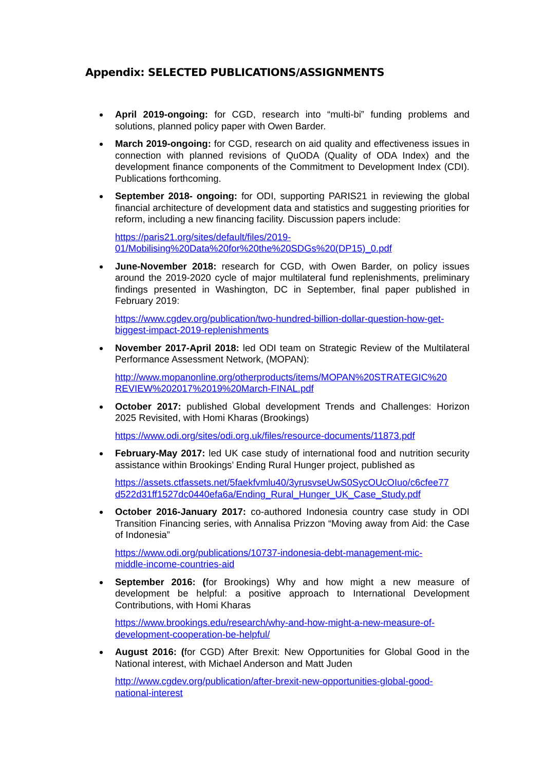Appendix: SELECTED PUBLICATIONS/ASSIGNMENTS
April 2019-ongoing: for CGD, research into “multi-bi” funding problems and solutions, planned policy paper with Owen Barder.
March 2019-ongoing: for CGD, research on aid quality and effectiveness issues in connection with planned revisions of QuODA (Quality of ODA Index) and the development finance components of the Commitment to Development Index (CDI). Publications forthcoming.
September 2018- ongoing: for ODI, supporting PARIS21 in reviewing the global financial architecture of development data and statistics and suggesting priorities for reform, including a new financing facility. Discussion papers include:
https://paris21.org/sites/default/files/2019-
01/Mobilising%20Data%20for%20the%20SDGs%20(DP15)_0.pdf
June-November 2018: research for CGD, with Owen Barder, on policy issues around the 2019-2020 cycle of major multilateral fund replenishments, preliminary findings presented in Washington, DC in September, final paper published in February 2019:
https://www.cgdev.org/publication/two-hundred-billion-dollar-question-how-get-
biggest-impact-2019-replenishments
November 2017-April 2018: led ODI team on Strategic Review of the Multilateral Performance Assessment Network, (MOPAN):
http://www.mopanonline.org/otherproducts/items/MOPAN%20STRATEGIC%20
REVIEW%202017%2019%20March-FINAL.pdf
October 2017: published Global development Trends and Challenges: Horizon 2025 Revisited, with Homi Kharas (Brookings)
https://www.odi.org/sites/odi.org.uk/files/resource-documents/11873.pdf
February-May 2017: led UK case study of international food and nutrition security assistance within Brookings’ Ending Rural Hunger project, published as
https://assets.ctfassets.net/5faekfvmlu40/3yrusvseUwS0SycOUcOIuo/c6cfee77
d522d31ff1527dc0440efa6a/Ending_Rural_Hunger_UK_Case_Study.pdf
October 2016-January 2017: co-authored Indonesia country case study in ODI Transition Financing series, with Annalisa Prizzon “Moving away from Aid: the Case of Indonesia”
https://www.odi.org/publications/10737-indonesia-debt-management-mic-
middle-income-countries-aid
September 2016: (for Brookings) Why and how might a new measure of development be helpful: a positive approach to International Development Contributions, with Homi Kharas
https://www.brookings.edu/research/why-and-how-might-a-new-measure-of-
development-cooperation-be-helpful/
August 2016: (for CGD) After Brexit: New Opportunities for Global Good in the National interest, with Michael Anderson and Matt Juden
http://www.cgdev.org/publication/after-brexit-new-opportunities-global-good-
national-interest